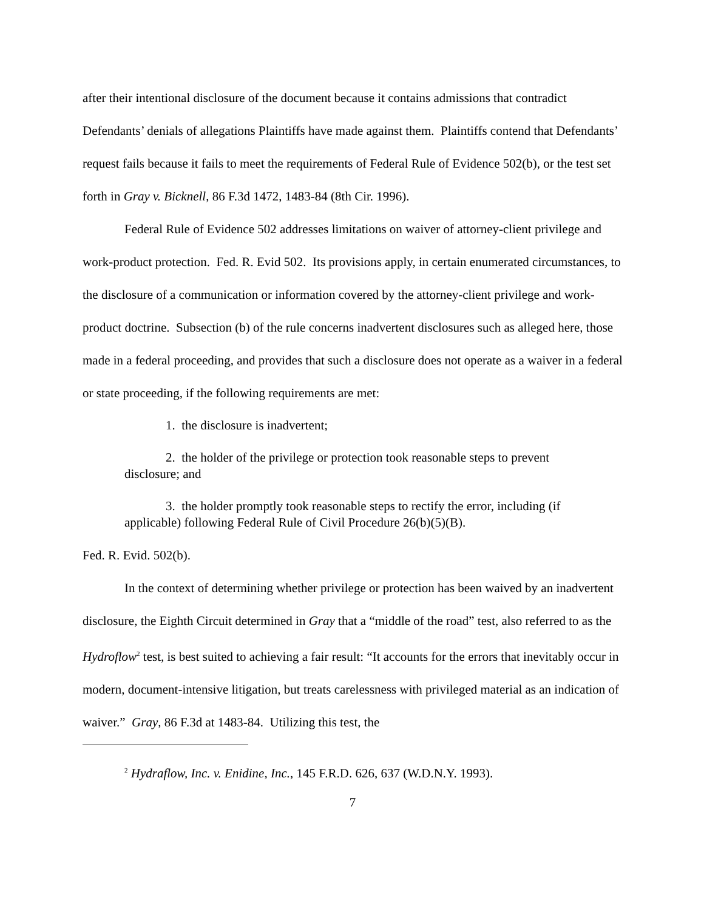after their intentional disclosure of the document because it contains admissions that contradict Defendants’ denials of allegations Plaintiffs have made against them. Plaintiffs contend that Defendants’ request fails because it fails to meet the requirements of Federal Rule of Evidence 502(b), or the test set forth in Gray v. Bicknell, 86 F.3d 1472, 1483-84 (8th Cir. 1996).
Federal Rule of Evidence 502 addresses limitations on waiver of attorney-client privilege and work-product protection. Fed. R. Evid 502. Its provisions apply, in certain enumerated circumstances, to the disclosure of a communication or information covered by the attorney-client privilege and work-product doctrine. Subsection (b) of the rule concerns inadvertent disclosures such as alleged here, those made in a federal proceeding, and provides that such a disclosure does not operate as a waiver in a federal or state proceeding, if the following requirements are met:
1. the disclosure is inadvertent;
2. the holder of the privilege or protection took reasonable steps to prevent disclosure; and
3. the holder promptly took reasonable steps to rectify the error, including (if applicable) following Federal Rule of Civil Procedure 26(b)(5)(B).
Fed. R. Evid. 502(b).
In the context of determining whether privilege or protection has been waived by an inadvertent disclosure, the Eighth Circuit determined in Gray that a “middle of the road” test, also referred to as the Hydroflow<sup>2</sup> test, is best suited to achieving a fair result: “It accounts for the errors that inevitably occur in modern, document-intensive litigation, but treats carelessness with privileged material as an indication of waiver.” Gray, 86 F.3d at 1483-84. Utilizing this test, the
<sup>2</sup> Hydraflow, Inc. v. Enidine, Inc., 145 F.R.D. 626, 637 (W.D.N.Y. 1993).
7